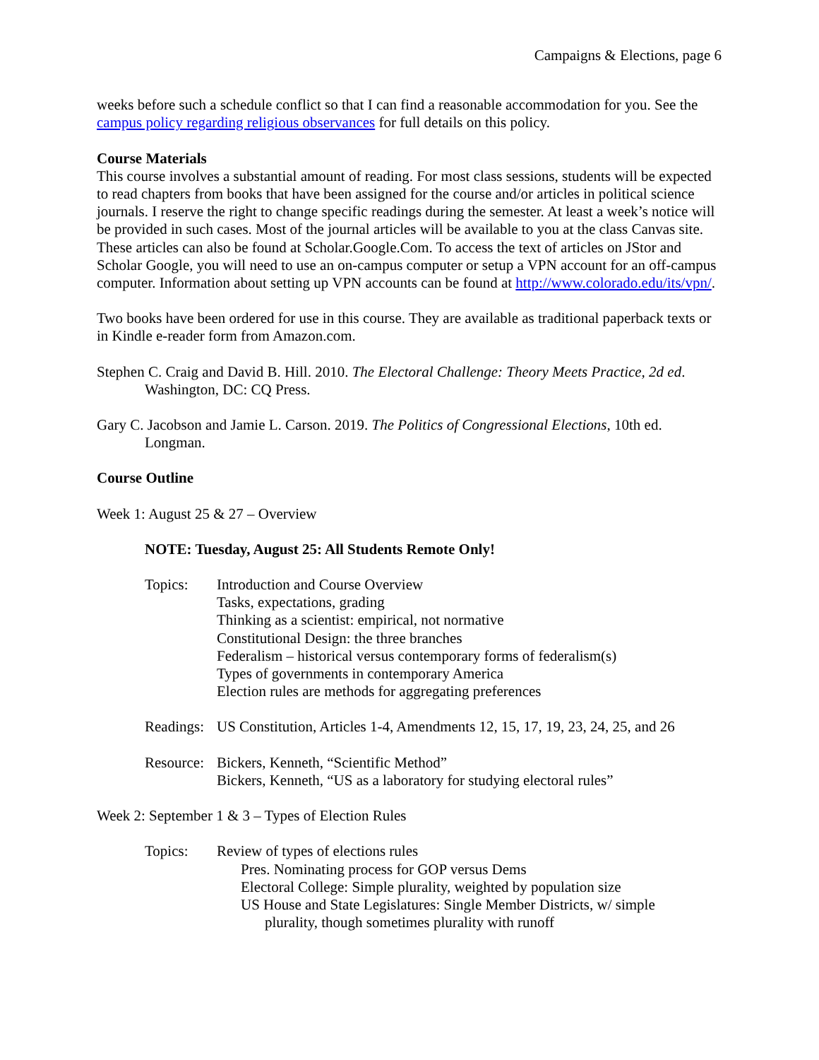Campaigns & Elections, page 6
weeks before such a schedule conflict so that I can find a reasonable accommodation for you. See the campus policy regarding religious observances for full details on this policy.
Course Materials
This course involves a substantial amount of reading. For most class sessions, students will be expected to read chapters from books that have been assigned for the course and/or articles in political science journals. I reserve the right to change specific readings during the semester. At least a week’s notice will be provided in such cases. Most of the journal articles will be available to you at the class Canvas site. These articles can also be found at Scholar.Google.Com. To access the text of articles on JStor and Scholar Google, you will need to use an on-campus computer or setup a VPN account for an off-campus computer. Information about setting up VPN accounts can be found at http://www.colorado.edu/its/vpn/.
Two books have been ordered for use in this course. They are available as traditional paperback texts or in Kindle e-reader form from Amazon.com.
Stephen C. Craig and David B. Hill. 2010. The Electoral Challenge: Theory Meets Practice, 2d ed. Washington, DC: CQ Press.
Gary C. Jacobson and Jamie L. Carson. 2019. The Politics of Congressional Elections, 10th ed. Longman.
Course Outline
Week 1: August 25 & 27 – Overview
NOTE: Tuesday, August 25: All Students Remote Only!
Topics: Introduction and Course Overview
Tasks, expectations, grading
Thinking as a scientist: empirical, not normative
Constitutional Design: the three branches
Federalism – historical versus contemporary forms of federalism(s)
Types of governments in contemporary America
Election rules are methods for aggregating preferences
Readings:
US Constitution, Articles 1-4, Amendments 12, 15, 17, 19, 23, 24, 25, and 26
Resource:
Bickers, Kenneth, “Scientific Method”
Bickers, Kenneth, “US as a laboratory for studying electoral rules”
Week 2: September 1 & 3 – Types of Election Rules
Topics: Review of types of elections rules
Pres. Nominating process for GOP versus Dems
Electoral College: Simple plurality, weighted by population size
US House and State Legislatures: Single Member Districts, w/ simple
plurality, though sometimes plurality with runoff